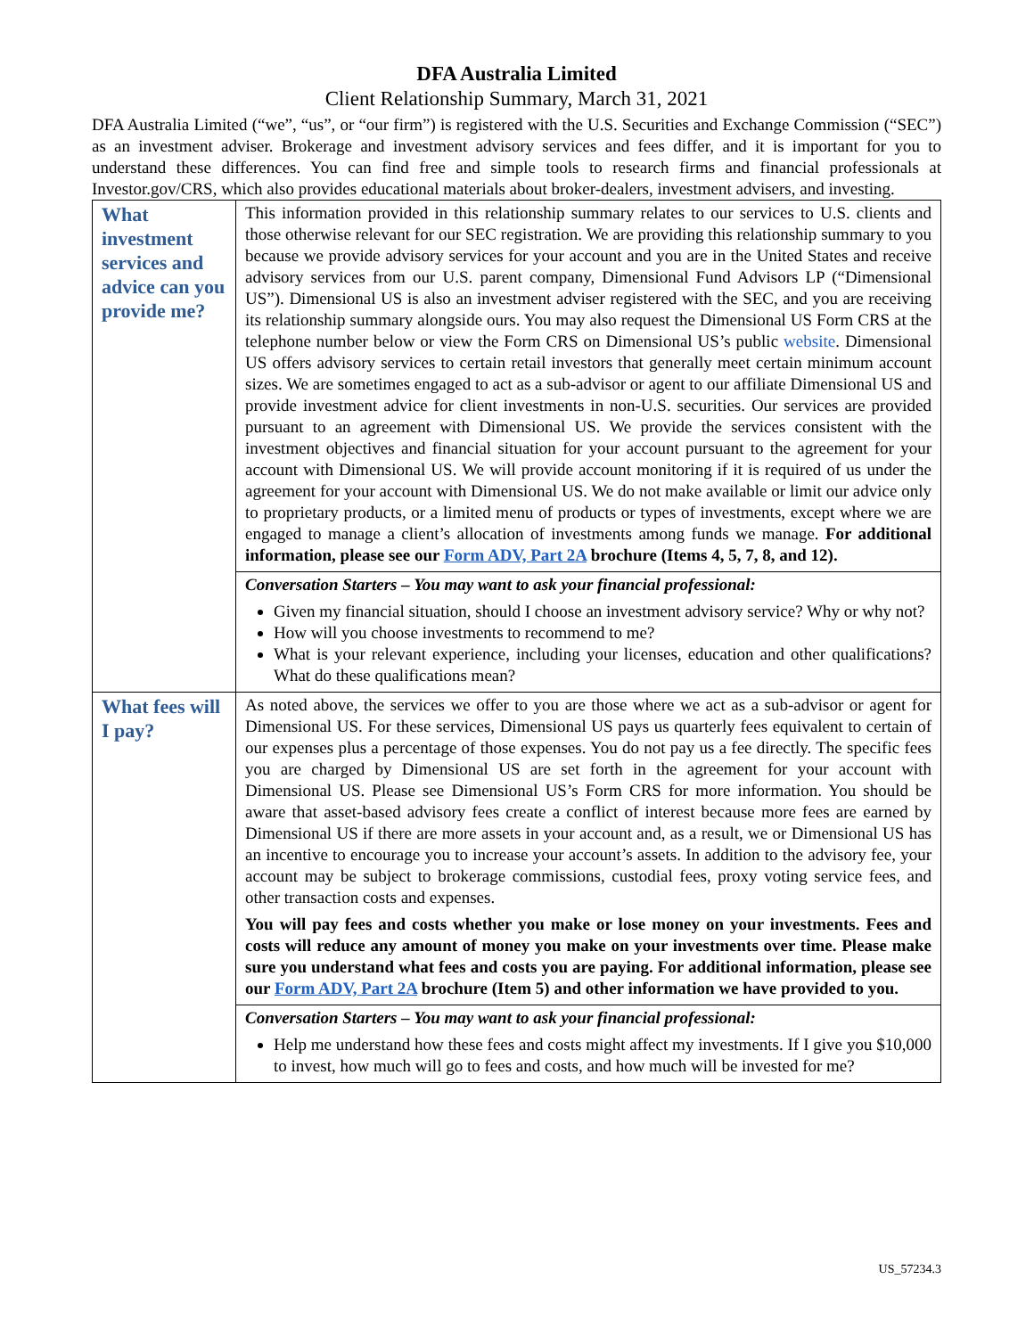DFA Australia Limited
Client Relationship Summary, March 31, 2021
DFA Australia Limited (“we”, “us”, or “our firm”) is registered with the U.S. Securities and Exchange Commission (“SEC”) as an investment adviser. Brokerage and investment advisory services and fees differ, and it is important for you to understand these differences. You can find free and simple tools to research firms and financial professionals at Investor.gov/CRS, which also provides educational materials about broker-dealers, investment advisers, and investing.
| What investment services and advice can you provide me? | This information provided in this relationship summary relates to our services to U.S. clients and those otherwise relevant for our SEC registration. We are providing this relationship summary to you because we provide advisory services for your account and you are in the United States and receive advisory services from our U.S. parent company, Dimensional Fund Advisors LP (“Dimensional US”). Dimensional US is also an investment adviser registered with the SEC, and you are receiving its relationship summary alongside ours. You may also request the Dimensional US Form CRS at the telephone number below or view the Form CRS on Dimensional US’s public website . Dimensional US offers advisory services to certain retail investors that generally meet certain minimum account sizes. We are sometimes engaged to act as a sub-advisor or agent to our affiliate Dimensional US and provide investment advice for client investments in non-U.S. securities. Our services are provided pursuant to an agreement with Dimensional US. We provide the services consistent with the investment objectives and financial situation for your account pursuant to the agreement for your account with Dimensional US. We will provide account monitoring if it is required of us under the agreement for your account with Dimensional US. We do not make available or limit our advice only to proprietary products, or a limited menu of products or types of investments, except where we are engaged to manage a client’s allocation of investments among funds we manage. For additional information, please see our Form ADV, Part 2A brochure (Items 4, 5, 7, 8, and 12). |
| | Conversation Starters – You may want to ask your financial professional: Given my financial situation, should I choose an investment advisory service? Why or why not? How will you choose investments to recommend to me? What is your relevant experience, including your licenses, education and other qualifications? What do these qualifications mean? |
| What fees will I pay? | As noted above, the services we offer to you are those where we act as a sub-advisor or agent for Dimensional US. For these services, Dimensional US pays us quarterly fees equivalent to certain of our expenses plus a percentage of those expenses. You do not pay us a fee directly. The specific fees you are charged by Dimensional US are set forth in the agreement for your account with Dimensional US. Please see Dimensional US’s Form CRS for more information. You should be aware that asset-based advisory fees create a conflict of interest because more fees are earned by Dimensional US if there are more assets in your account and, as a result, we or Dimensional US has an incentive to encourage you to increase your account’s assets. In addition to the advisory fee, your account may be subject to brokerage commissions, custodial fees, proxy voting service fees, and other transaction costs and expenses. You will pay fees and costs whether you make or lose money on your investments. Fees and costs will reduce any amount of money you make on your investments over time. Please make sure you understand what fees and costs you are paying. For additional information, please see our Form ADV, Part 2A brochure (Item 5) and other information we have provided to you. |
| | Conversation Starters – You may want to ask your financial professional: Help me understand how these fees and costs might affect my investments. If I give you $10,000 to invest, how much will go to fees and costs, and how much will be invested for me? |
US_57234.3